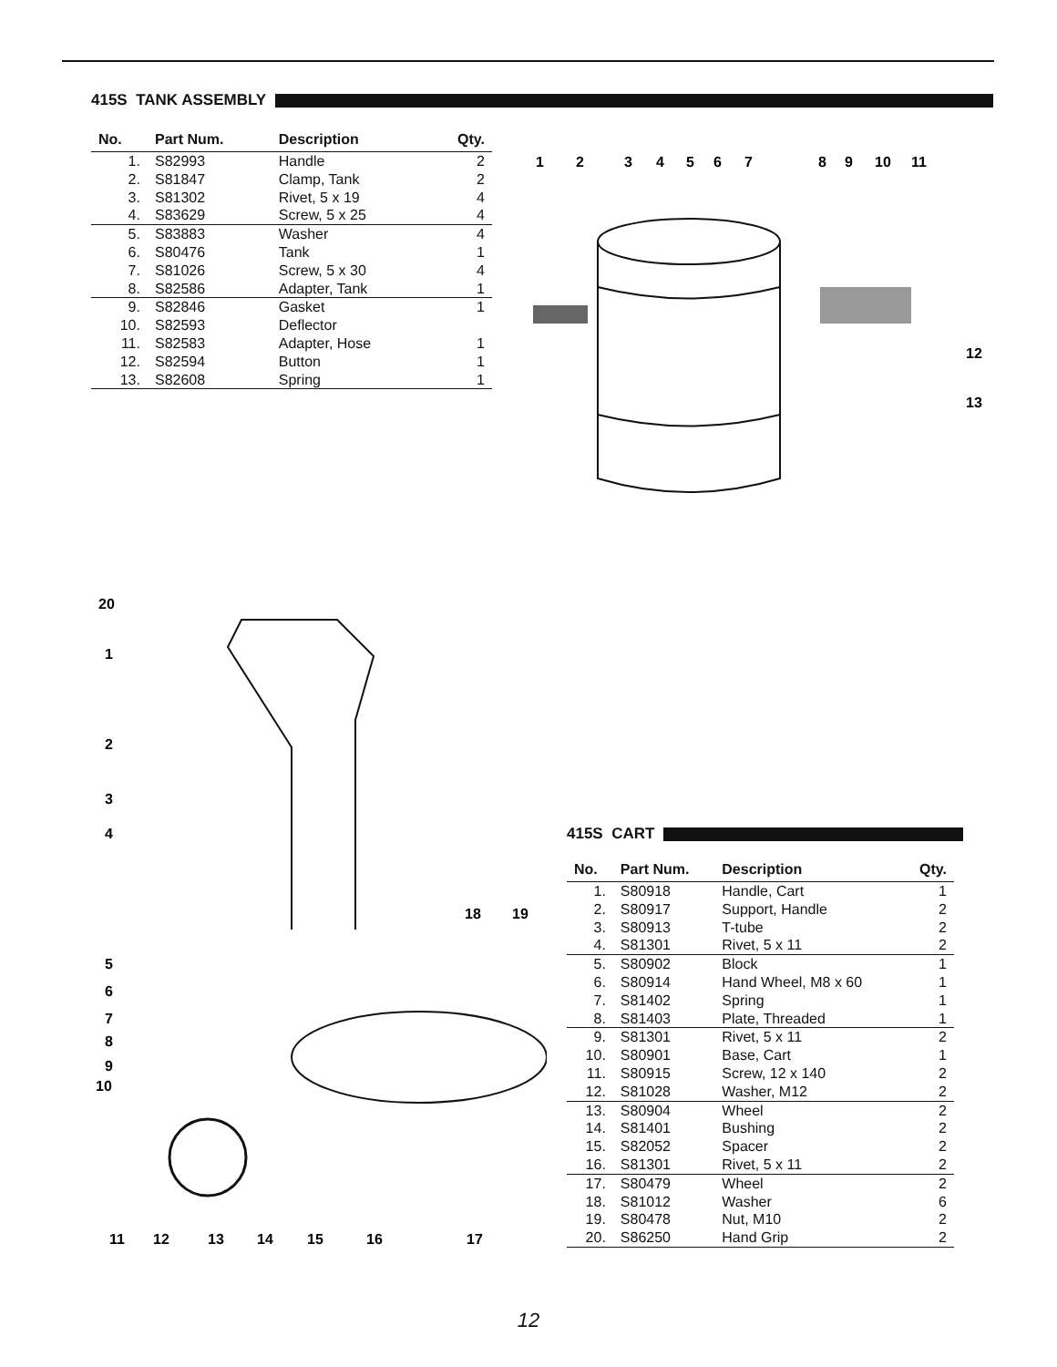415S TANK ASSEMBLY
| No. | Part Num. | Description | Qty. |
| --- | --- | --- | --- |
| 1. | S82993 | Handle | 2 |
| 2. | S81847 | Clamp, Tank | 2 |
| 3. | S81302 | Rivet, 5 x 19 | 4 |
| 4. | S83629 | Screw, 5 x 25 | 4 |
| 5. | S83883 | Washer | 4 |
| 6. | S80476 | Tank | 1 |
| 7. | S81026 | Screw, 5 x 30 | 4 |
| 8. | S82586 | Adapter, Tank | 1 |
| 9. | S82846 | Gasket | 1 |
| 10. | S82593 | Deflector | |
| 11. | S82583 | Adapter, Hose | 1 |
| 12. | S82594 | Button | 1 |
| 13. | S82608 | Spring | 1 |
1
2
3
4
5
6
7
8
9
10
11
12
13
20
1
2
3
4
5
6
7
8
9
10
18
19
11
12
13
14
15
16
17
415S CART
| No. | Part Num. | Description | Qty. |
| --- | --- | --- | --- |
| 1. | S80918 | Handle, Cart | 1 |
| 2. | S80917 | Support, Handle | 2 |
| 3. | S80913 | T-tube | 2 |
| 4. | S81301 | Rivet, 5 x 11 | 2 |
| 5. | S80902 | Block | 1 |
| 6. | S80914 | Hand Wheel, M8 x 60 | 1 |
| 7. | S81402 | Spring | 1 |
| 8. | S81403 | Plate, Threaded | 1 |
| 9. | S81301 | Rivet, 5 x 11 | 2 |
| 10. | S80901 | Base, Cart | 1 |
| 11. | S80915 | Screw, 12 x 140 | 2 |
| 12. | S81028 | Washer, M12 | 2 |
| 13. | S80904 | Wheel | 2 |
| 14. | S81401 | Bushing | 2 |
| 15. | S82052 | Spacer | 2 |
| 16. | S81301 | Rivet, 5 x 11 | 2 |
| 17. | S80479 | Wheel | 2 |
| 18. | S81012 | Washer | 6 |
| 19. | S80478 | Nut, M10 | 2 |
| 20. | S86250 | Hand Grip | 2 |
12